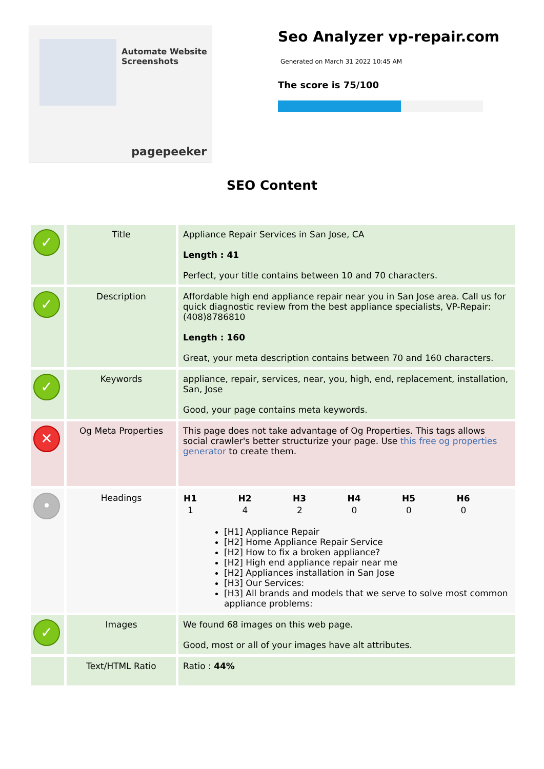Automate Website Screenshots
pagepeeker
Seo Analyzer vp-repair.com
Generated on March 31 2022 10:45 AM
The score is 75/100
SEO Content
| ✓ | Title | Appliance Repair Services in San Jose, CA Length : 41 Perfect, your title contains between 10 and 70 characters. |
| ✓ | Description | Affordable high end appliance repair near you in San Jose area. Call us for quick diagnostic review from the best appliance specialists, VP-Repair: (408)8786810 Length : 160 Great, your meta description contains between 70 and 160 characters. |
| ✓ | Keywords | appliance, repair, services, near, you, high, end, replacement, installation, San, Jose Good, your page contains meta keywords. |
| ✕ | Og Meta Properties | This page does not take advantage of Og Properties. This tags allows social crawler's better structurize your page. Use this free og properties generator to create them. |
| • | Headings | / H1 / H2 / H3 / H4 / H5 / H6 / / --- / --- / --- / --- / --- / --- / / 1 / 4 / 2 / 0 / 0 / 0 / [H1] Appliance Repair [H2] Home Appliance Repair Service [H2] How to fix a broken appliance? [H2] High end appliance repair near me [H2] Appliances installation in San Jose [H3] Our Services: [H3] All brands and models that we serve to solve most common appliance problems: |
| ✓ | Images | We found 68 images on this web page. Good, most or all of your images have alt attributes. |
| | Text/HTML Ratio | Ratio : 44% |